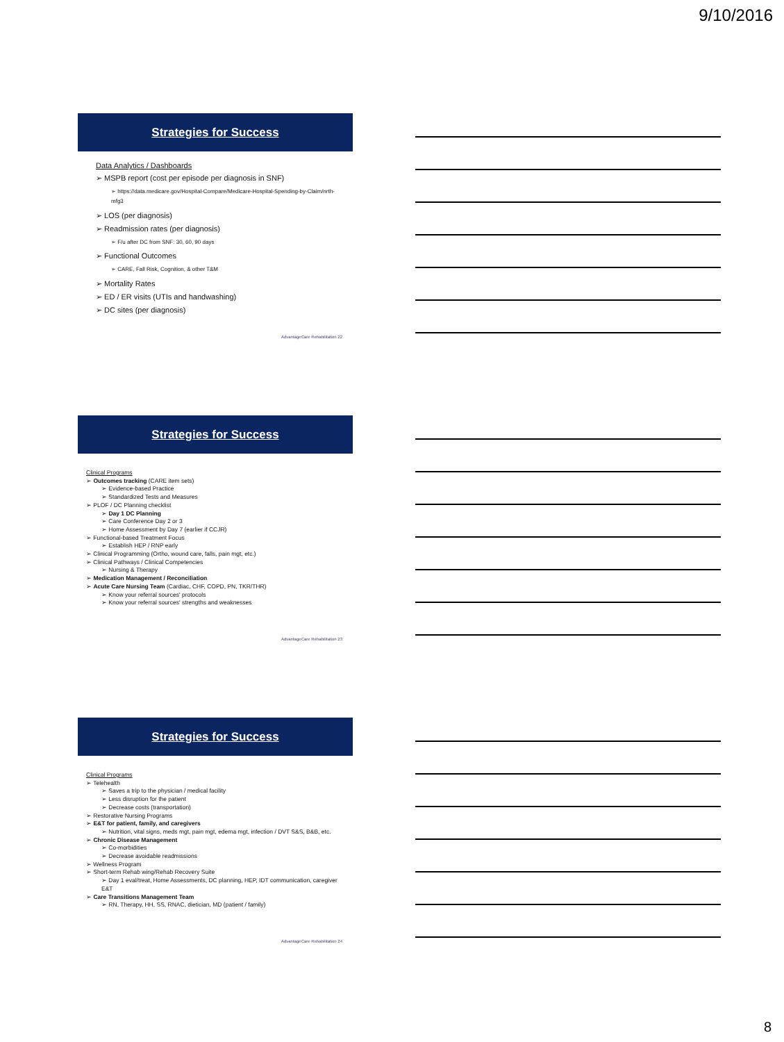9/10/2016
Strategies for Success
Data Analytics / Dashboards
➢ MSPB report (cost per episode per diagnosis in SNF)
➢ https://data.medicare.gov/Hospital-Compare/Medicare-Hospital-Spending-by-Claim/nrth-mfg3
➢ LOS (per diagnosis)
➢ Readmission rates (per diagnosis)
➢ F/u after DC from SNF: 30, 60, 90 days
➢ Functional Outcomes
➢ CARE, Fall Risk, Cognition, & other T&M
➢ Mortality Rates
➢ ED / ER visits (UTIs and handwashing)
➢ DC sites (per diagnosis)
AdvantageCare Rehabilitation 22
Strategies for Success
Clinical Programs
➢ Outcomes tracking (CARE item sets)
➢ Evidence-based Practice
➢ Standardized Tests and Measures
➢ PLOF / DC Planning checklist
➢ Day 1 DC Planning
➢ Care Conference Day 2 or 3
➢ Home Assessment by Day 7 (earlier if CCJR)
➢ Functional-based Treatment Focus
➢ Establish HEP / RNP early
➢ Clinical Programming (Ortho, wound care, falls, pain mgt, etc.)
➢ Clinical Pathways / Clinical Competencies
➢ Nursing & Therapy
➢ Medication Management / Reconciliation
➢ Acute Care Nursing Team (Cardiac, CHF, COPD, PN, TKR/THR)
➢ Know your referral sources' protocols
➢ Know your referral sources' strengths and weaknesses
AdvantageCare Rehabilitation 23
Strategies for Success
Clinical Programs
➢ Telehealth
➢ Saves a trip to the physician / medical facility
➢ Less disruption for the patient
➢ Decrease costs (transportation)
➢ Restorative Nursing Programs
➢ E&T for patient, family, and caregivers
➢ Nutrition, vital signs, meds mgt, pain mgt, edema mgt, infection / DVT S&S, B&B, etc.
➢ Chronic Disease Management
➢ Co-morbidities
➢ Decrease avoidable readmissions
➢ Wellness Program
➢ Short-term Rehab wing/Rehab Recovery Suite
➢ Day 1 eval/treat, Home Assessments, DC planning, HEP, IDT communication, caregiver E&T
➢ Care Transitions Management Team
➢ RN, Therapy, HH, SS, RNAC, dietician, MD (patient / family)
AdvantageCare Rehabilitation 24
8